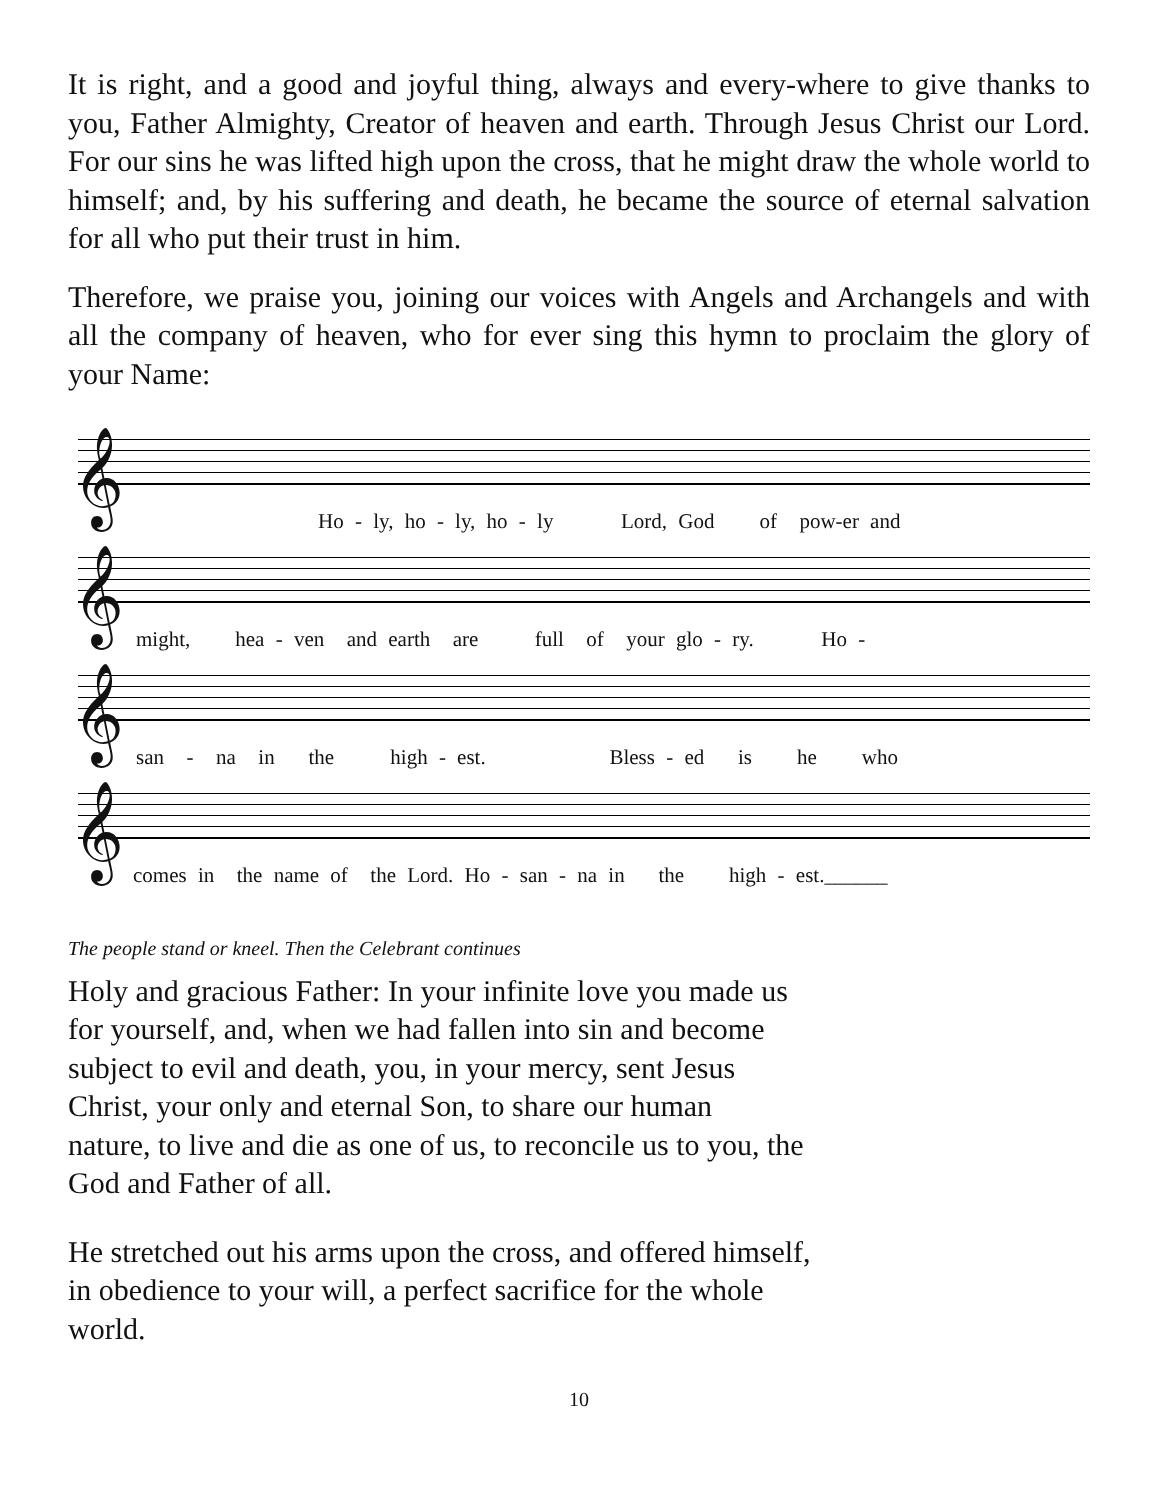It is right, and a good and joyful thing, always and every-where to give thanks to you, Father Almighty, Creator of heaven and earth. Through Jesus Christ our Lord. For our sins he was lifted high upon the cross, that he might draw the whole world to himself; and, by his suffering and death, he became the source of eternal salvation for all who put their trust in him.
Therefore, we praise you, joining our voices with Angels and Archangels and with all the company of heaven, who for ever sing this hymn to proclaim the glory of your Name:
𝄞
Ho - ly, ho - ly, ho - ly Lord, God of pow-er and
𝄞
might, hea - ven and earth are full of your glo - ry. Ho -
𝄞
san - na in the high - est. Bless - ed is he who
𝄞
comes in the name of the Lord. Ho - san - na in the high - est.______
The people stand or kneel. Then the Celebrant continues
Holy and gracious Father: In your infinite love you made us
for yourself, and, when we had fallen into sin and become
subject to evil and death, you, in your mercy, sent Jesus
Christ, your only and eternal Son, to share our human
nature, to live and die as one of us, to reconcile us to you, the
God and Father of all.
He stretched out his arms upon the cross, and offered himself,
in obedience to your will, a perfect sacrifice for the whole
world.
10